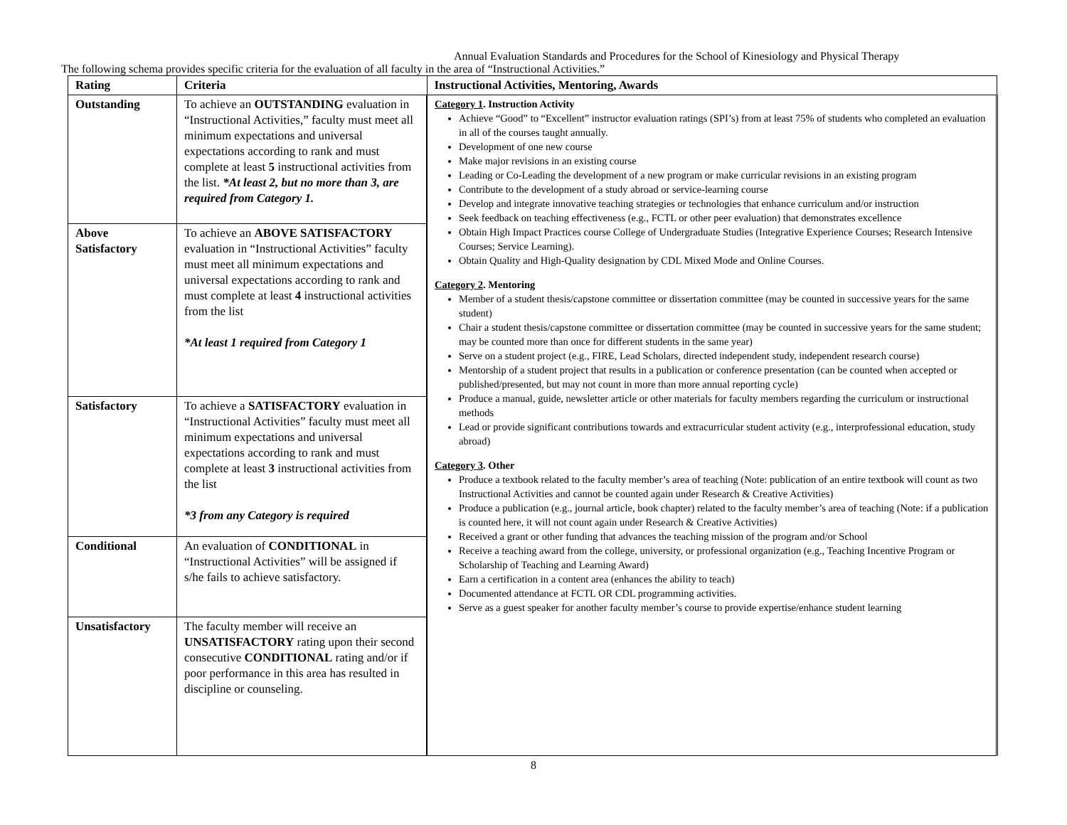Annual Evaluation Standards and Procedures for the School of Kinesiology and Physical Therapy
The following schema provides specific criteria for the evaluation of all faculty in the area of “Instructional Activities.”
| Rating | Criteria | Instructional Activities, Mentoring, Awards |
| --- | --- | --- |
| Outstanding | To achieve an OUTSTANDING evaluation in “Instructional Activities,” faculty must meet all minimum expectations and universal expectations according to rank and must complete at least 5 instructional activities from the list. *At least 2, but no more than 3, are required from Category 1. | Category 1 . Instruction Activity Achieve “Good” to “Excellent” instructor evaluation ratings (SPI’s) from at least 75% of students who completed an evaluation in all of the courses taught annually. Development of one new course Make major revisions in an existing course Leading or Co-Leading the development of a new program or make curricular revisions in an existing program Contribute to the development of a study abroad or service-learning course Develop and integrate innovative teaching strategies or technologies that enhance curriculum and/or instruction Seek feedback on teaching effectiveness (e.g., FCTL or other peer evaluation) that demonstrates excellence Obtain High Impact Practices course College of Undergraduate Studies (Integrative Experience Courses; Research Intensive Courses; Service Learning). Obtain Quality and High-Quality designation by CDL Mixed Mode and Online Courses. Category 2 . Mentoring Member of a student thesis/capstone committee or dissertation committee (may be counted in successive years for the same student) Chair a student thesis/capstone committee or dissertation committee (may be counted in successive years for the same student; may be counted more than once for different students in the same year) Serve on a student project (e.g., FIRE, Lead Scholars, directed independent study, independent research course) Mentorship of a student project that results in a publication or conference presentation (can be counted when accepted or published/presented, but may not count in more than more annual reporting cycle) Produce a manual, guide, newsletter article or other materials for faculty members regarding the curriculum or instructional methods Lead or provide significant contributions towards and extracurricular student activity (e.g., interprofessional education, study abroad) Category 3 . Other Produce a textbook related to the faculty member’s area of teaching (Note: publication of an entire textbook will count as two Instructional Activities and cannot be counted again under Research & Creative Activities) Produce a publication (e.g., journal article, book chapter) related to the faculty member’s area of teaching (Note: if a publication is counted here, it will not count again under Research & Creative Activities) Received a grant or other funding that advances the teaching mission of the program and/or School Receive a teaching award from the college, university, or professional organization (e.g., Teaching Incentive Program or Scholarship of Teaching and Learning Award) Earn a certification in a content area (enhances the ability to teach) Documented attendance at FCTL OR CDL programming activities. Serve as a guest speaker for another faculty member’s course to provide expertise/enhance student learning |
| Above Satisfactory | To achieve an ABOVE SATISFACTORY evaluation in “Instructional Activities” faculty must meet all minimum expectations and universal expectations according to rank and must complete at least 4 instructional activities from the list *At least 1 required from Category 1 | |
| Satisfactory | To achieve a SATISFACTORY evaluation in “Instructional Activities” faculty must meet all minimum expectations and universal expectations according to rank and must complete at least 3 instructional activities from the list *3 from any Category is required | |
| Conditional | An evaluation of CONDITIONAL in “Instructional Activities” will be assigned if s/he fails to achieve satisfactory. | |
| Unsatisfactory | The faculty member will receive an UNSATISFACTORY rating upon their second consecutive CONDITIONAL rating and/or if poor performance in this area has resulted in discipline or counseling. | |
8